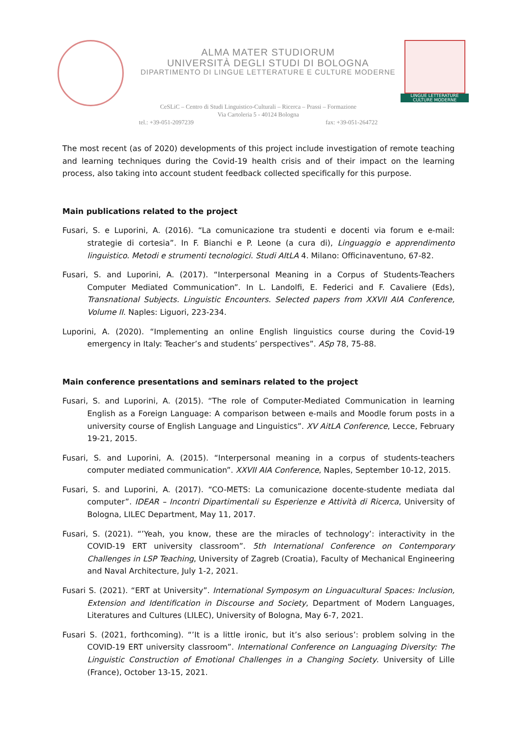ALMA MATER STUDIORUM
UNIVERSITÀ DEGLI STUDI DI BOLOGNA
DIPARTIMENTO DI LINGUE LETTERATURE E CULTURE MODERNE
LINGUE LETTERATURE
CULTURE MODERNE
CeSLiC – Centro di Studi Linguistico-Culturali – Ricerca – Prassi – Formazione
Via Cartoleria 5 - 40124 Bologna
tel.: +39-051-2097239 fax: +39-051-264722
The most recent (as of 2020) developments of this project include investigation of remote teaching and learning techniques during the Covid-19 health crisis and of their impact on the learning process, also taking into account student feedback collected specifically for this purpose.
Main publications related to the project
Fusari, S. e Luporini, A. (2016). “La comunicazione tra studenti e docenti via forum e e-mail: strategie di cortesia”. In F. Bianchi e P. Leone (a cura di), Linguaggio e apprendimento linguistico. Metodi e strumenti tecnologici. Studi AItLA 4. Milano: Officinaventuno, 67-82.
Fusari, S. and Luporini, A. (2017). “Interpersonal Meaning in a Corpus of Students-Teachers Computer Mediated Communication”. In L. Landolfi, E. Federici and F. Cavaliere (Eds), Transnational Subjects. Linguistic Encounters. Selected papers from XXVII AIA Conference, Volume II. Naples: Liguori, 223-234.
Luporini, A. (2020). “Implementing an online English linguistics course during the Covid-19 emergency in Italy: Teacher’s and students’ perspectives”. ASp 78, 75-88.
Main conference presentations and seminars related to the project
Fusari, S. and Luporini, A. (2015). “The role of Computer-Mediated Communication in learning English as a Foreign Language: A comparison between e-mails and Moodle forum posts in a university course of English Language and Linguistics”. XV AitLA Conference, Lecce, February 19-21, 2015.
Fusari, S. and Luporini, A. (2015). “Interpersonal meaning in a corpus of students-teachers computer mediated communication”. XXVII AIA Conference, Naples, September 10-12, 2015.
Fusari, S. and Luporini, A. (2017). “CO-METS: La comunicazione docente-studente mediata dal computer”. IDEAR – Incontri Dipartimentali su Esperienze e Attività di Ricerca, University of Bologna, LILEC Department, May 11, 2017.
Fusari, S. (2021). “’Yeah, you know, these are the miracles of technology’: interactivity in the COVID-19 ERT university classroom”. 5th International Conference on Contemporary Challenges in LSP Teaching, University of Zagreb (Croatia), Faculty of Mechanical Engineering and Naval Architecture, July 1-2, 2021.
Fusari S. (2021). “ERT at University”. International Symposym on Linguacultural Spaces: Inclusion, Extension and Identification in Discourse and Society, Department of Modern Languages, Literatures and Cultures (LILEC), University of Bologna, May 6-7, 2021.
Fusari S. (2021, forthcoming). “’It is a little ironic, but it’s also serious’: problem solving in the COVID-19 ERT university classroom”. International Conference on Languaging Diversity: The Linguistic Construction of Emotional Challenges in a Changing Society. University of Lille (France), October 13-15, 2021.